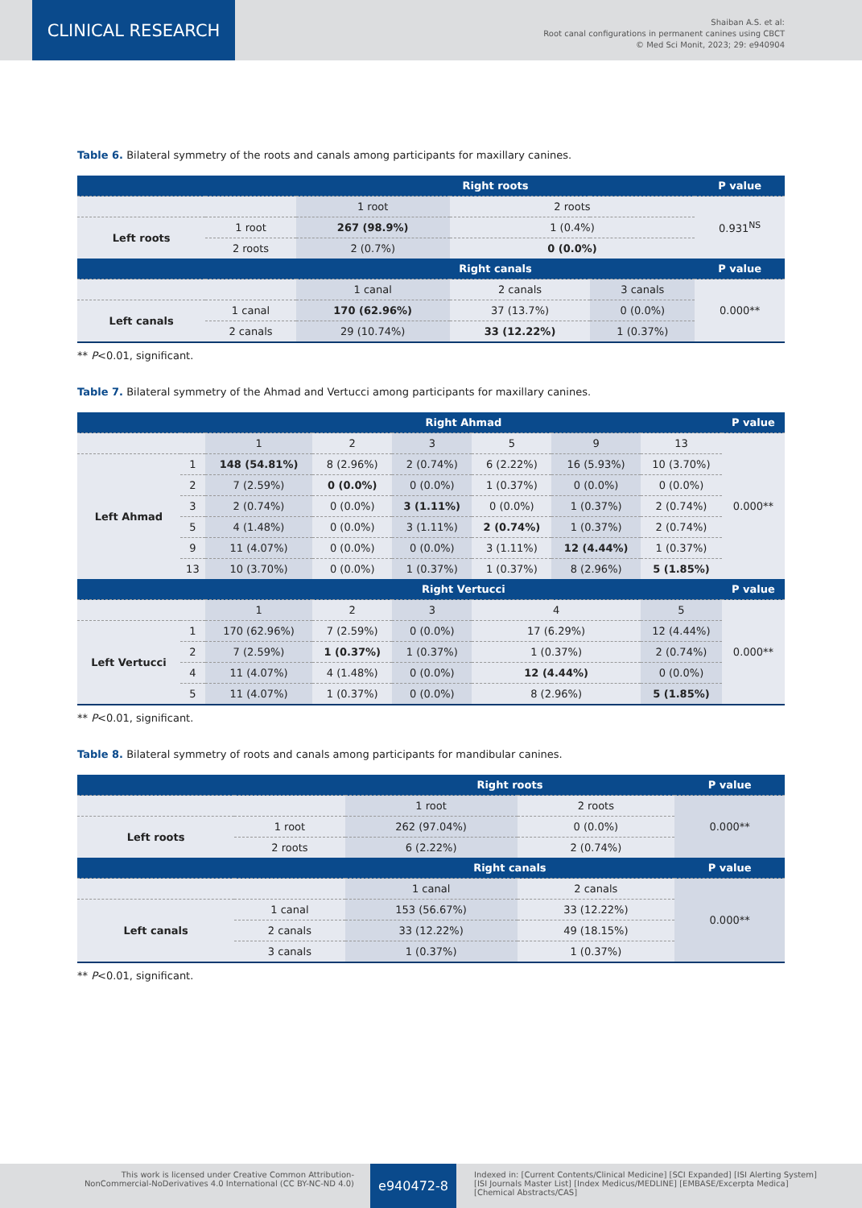CLINICAL RESEARCH
Shaiban A.S. et al:
Root canal configurations in permanent canines using CBCT
© Med Sci Monit, 2023; 29: e940904
Table 6. Bilateral symmetry of the roots and canals among participants for maxillary canines.
| | | Right roots | | | P value |
| --- | --- | --- | --- | --- | --- |
| | | 1 root | 2 roots | | 0.931<sup>NS</sup> |
| Left roots | 1 root | 267 (98.9%) | 1 (0.4%) | | |
| | 2 roots | 2 (0.7%) | 0 (0.0%) | | |
| | | Right canals | | | P value |
| | | 1 canal | 2 canals | 3 canals | 0.000** |
| Left canals | 1 canal | 170 (62.96%) | 37 (13.7%) | 0 (0.0%) | |
| | 2 canals | 29 (10.74%) | 33 (12.22%) | 1 (0.37%) | |
** P<0.01, significant.
Table 7. Bilateral symmetry of the Ahmad and Vertucci among participants for maxillary canines.
| | | Right Ahmad | | | | | | P value |
| --- | --- | --- | --- | --- | --- | --- | --- | --- |
| | | 1 | 2 | 3 | 5 | 9 | 13 | 0.000** |
| Left Ahmad | 1 | 148 (54.81%) | 8 (2.96%) | 2 (0.74%) | 6 (2.22%) | 16 (5.93%) | 10 (3.70%) | |
| | 2 | 7 (2.59%) | 0 (0.0%) | 0 (0.0%) | 1 (0.37%) | 0 (0.0%) | 0 (0.0%) | |
| | 3 | 2 (0.74%) | 0 (0.0%) | 3 (1.11%) | 0 (0.0%) | 1 (0.37%) | 2 (0.74%) | |
| | 5 | 4 (1.48%) | 0 (0.0%) | 3 (1.11%) | 2 (0.74%) | 1 (0.37%) | 2 (0.74%) | |
| | 9 | 11 (4.07%) | 0 (0.0%) | 0 (0.0%) | 3 (1.11%) | 12 (4.44%) | 1 (0.37%) | |
| | 13 | 10 (3.70%) | 0 (0.0%) | 1 (0.37%) | 1 (0.37%) | 8 (2.96%) | 5 (1.85%) | |
| | | Right Vertucci | | | | | | P value |
| | | 1 | 2 | 3 | 4 | | 5 | 0.000** |
| Left Vertucci | 1 | 170 (62.96%) | 7 (2.59%) | 0 (0.0%) | 17 (6.29%) | | 12 (4.44%) | |
| | 2 | 7 (2.59%) | 1 (0.37%) | 1 (0.37%) | 1 (0.37%) | | 2 (0.74%) | |
| | 4 | 11 (4.07%) | 4 (1.48%) | 0 (0.0%) | 12 (4.44%) | | 0 (0.0%) | |
| | 5 | 11 (4.07%) | 1 (0.37%) | 0 (0.0%) | 8 (2.96%) | | 5 (1.85%) | |
** P<0.01, significant.
Table 8. Bilateral symmetry of roots and canals among participants for mandibular canines.
| | | Right roots | | P value |
| --- | --- | --- | --- | --- |
| | | 1 root | 2 roots | 0.000** |
| Left roots | 1 root | 262 (97.04%) | 0 (0.0%) | |
| | 2 roots | 6 (2.22%) | 2 (0.74%) | |
| | | Right canals | | P value |
| | | 1 canal | 2 canals | 0.000** |
| Left canals | 1 canal | 153 (56.67%) | 33 (12.22%) | |
| | 2 canals | 33 (12.22%) | 49 (18.15%) | |
| | 3 canals | 1 (0.37%) | 1 (0.37%) | |
** P<0.01, significant.
This work is licensed under Creative Common Attribution-
NonCommercial-NoDerivatives 4.0 International (CC BY-NC-ND 4.0)
e940472-8
Indexed in: [Current Contents/Clinical Medicine] [SCI Expanded] [ISI Alerting System]
[ISI Journals Master List] [Index Medicus/MEDLINE] [EMBASE/Excerpta Medica]
[Chemical Abstracts/CAS]